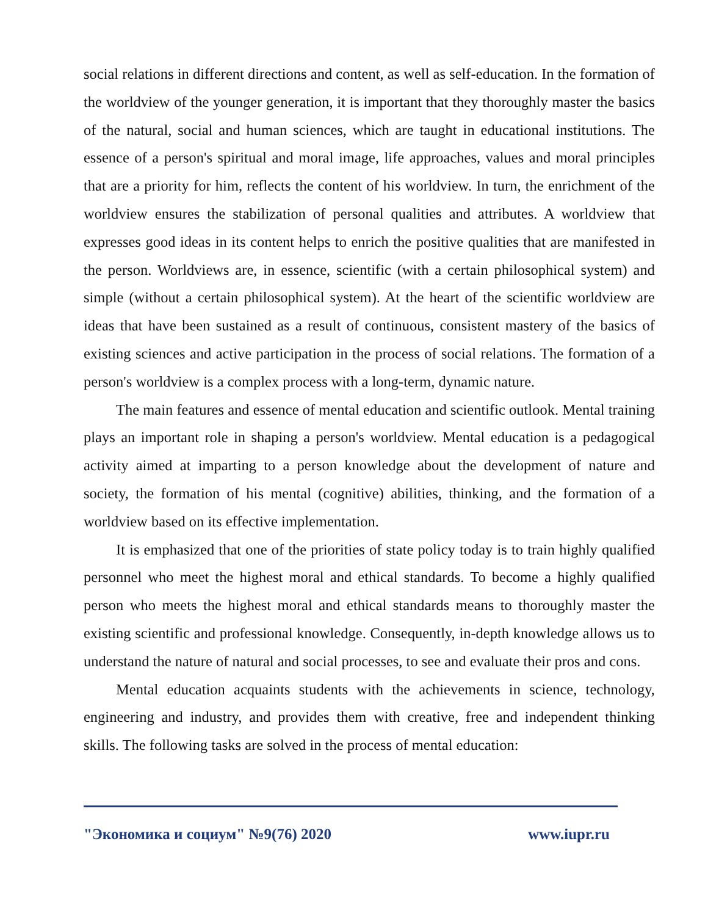social relations in different directions and content, as well as self-education. In the formation of the worldview of the younger generation, it is important that they thoroughly master the basics of the natural, social and human sciences, which are taught in educational institutions. The essence of a person's spiritual and moral image, life approaches, values and moral principles that are a priority for him, reflects the content of his worldview. In turn, the enrichment of the worldview ensures the stabilization of personal qualities and attributes. A worldview that expresses good ideas in its content helps to enrich the positive qualities that are manifested in the person. Worldviews are, in essence, scientific (with a certain philosophical system) and simple (without a certain philosophical system). At the heart of the scientific worldview are ideas that have been sustained as a result of continuous, consistent mastery of the basics of existing sciences and active participation in the process of social relations. The formation of a person's worldview is a complex process with a long-term, dynamic nature.
The main features and essence of mental education and scientific outlook. Mental training plays an important role in shaping a person's worldview. Mental education is a pedagogical activity aimed at imparting to a person knowledge about the development of nature and society, the formation of his mental (cognitive) abilities, thinking, and the formation of a worldview based on its effective implementation.
It is emphasized that one of the priorities of state policy today is to train highly qualified personnel who meet the highest moral and ethical standards. To become a highly qualified person who meets the highest moral and ethical standards means to thoroughly master the existing scientific and professional knowledge. Consequently, in-depth knowledge allows us to understand the nature of natural and social processes, to see and evaluate their pros and cons.
Mental education acquaints students with the achievements in science, technology, engineering and industry, and provides them with creative, free and independent thinking skills. The following tasks are solved in the process of mental education:
"Экономика и социум" №9(76) 2020 www.iupr.ru